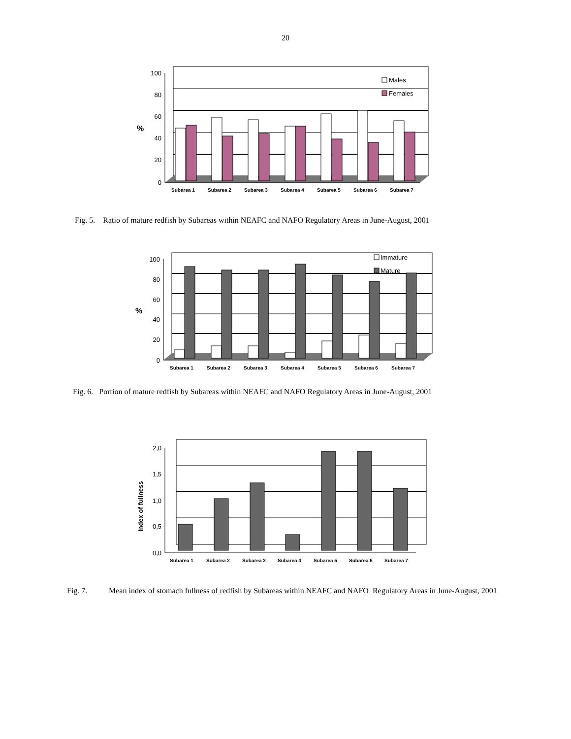20
100
80
60
40
20
0
%
Males
Females
Subarea 1
Subarea 2
Subarea 3
Subarea 4
Subarea 5
Subarea 6
Subarea 7
Fig. 5. Ratio of mature redfish by Subareas within NEAFC and NAFO Regulatory Areas in June-August, 2001
100
80
60
40
20
0
%
Immature
Mature
Subarea 1
Subarea 2
Subarea 3
Subarea 4
Subarea 5
Subarea 6
Subarea 7
Fig. 6. Portion of mature redfish by Subareas within NEAFC and NAFO Regulatory Areas in June-August, 2001
2,0
1,5
1,0
0,5
0,0
Index of fullness
Subarea 1
Subarea 2
Subarea 3
Subarea 4
Subarea 5
Subarea 6
Subarea 7
Fig. 7. Mean index of stomach fullness of redfish by Subareas within NEAFC and NAFO Regulatory Areas in June-August, 2001